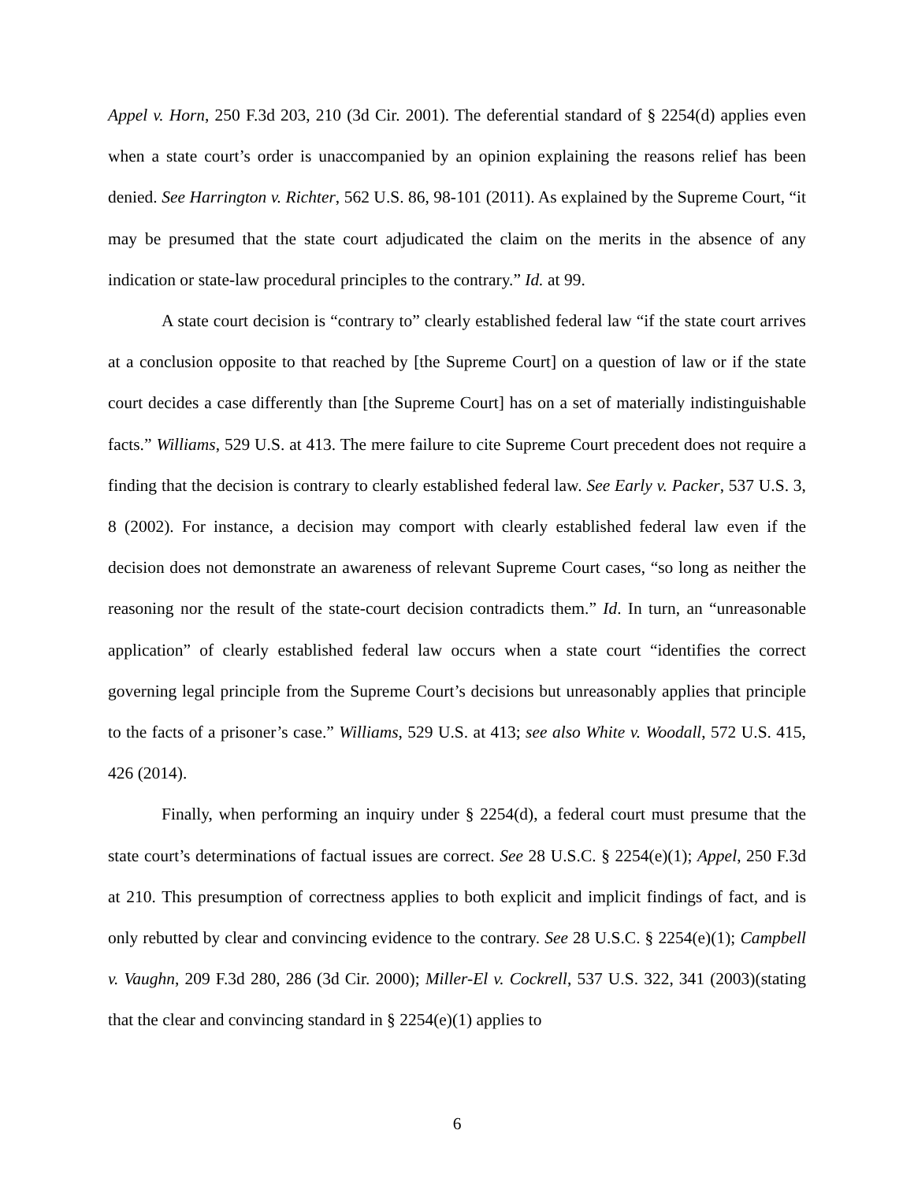Appel v. Horn, 250 F.3d 203, 210 (3d Cir. 2001). The deferential standard of § 2254(d) applies even when a state court’s order is unaccompanied by an opinion explaining the reasons relief has been denied. See Harrington v. Richter, 562 U.S. 86, 98-101 (2011). As explained by the Supreme Court, “it may be presumed that the state court adjudicated the claim on the merits in the absence of any indication or state-law procedural principles to the contrary.” Id. at 99.
A state court decision is “contrary to” clearly established federal law “if the state court arrives at a conclusion opposite to that reached by [the Supreme Court] on a question of law or if the state court decides a case differently than [the Supreme Court] has on a set of materially indistinguishable facts.” Williams, 529 U.S. at 413. The mere failure to cite Supreme Court precedent does not require a finding that the decision is contrary to clearly established federal law. See Early v. Packer, 537 U.S. 3, 8 (2002). For instance, a decision may comport with clearly established federal law even if the decision does not demonstrate an awareness of relevant Supreme Court cases, “so long as neither the reasoning nor the result of the state-court decision contradicts them.” Id. In turn, an “unreasonable application” of clearly established federal law occurs when a state court “identifies the correct governing legal principle from the Supreme Court’s decisions but unreasonably applies that principle to the facts of a prisoner’s case.” Williams, 529 U.S. at 413; see also White v. Woodall, 572 U.S. 415, 426 (2014).
Finally, when performing an inquiry under § 2254(d), a federal court must presume that the state court’s determinations of factual issues are correct. See 28 U.S.C. § 2254(e)(1); Appel, 250 F.3d at 210. This presumption of correctness applies to both explicit and implicit findings of fact, and is only rebutted by clear and convincing evidence to the contrary. See 28 U.S.C. § 2254(e)(1); Campbell v. Vaughn, 209 F.3d 280, 286 (3d Cir. 2000); Miller-El v. Cockrell, 537 U.S. 322, 341 (2003)(stating that the clear and convincing standard in § 2254(e)(1) applies to
6